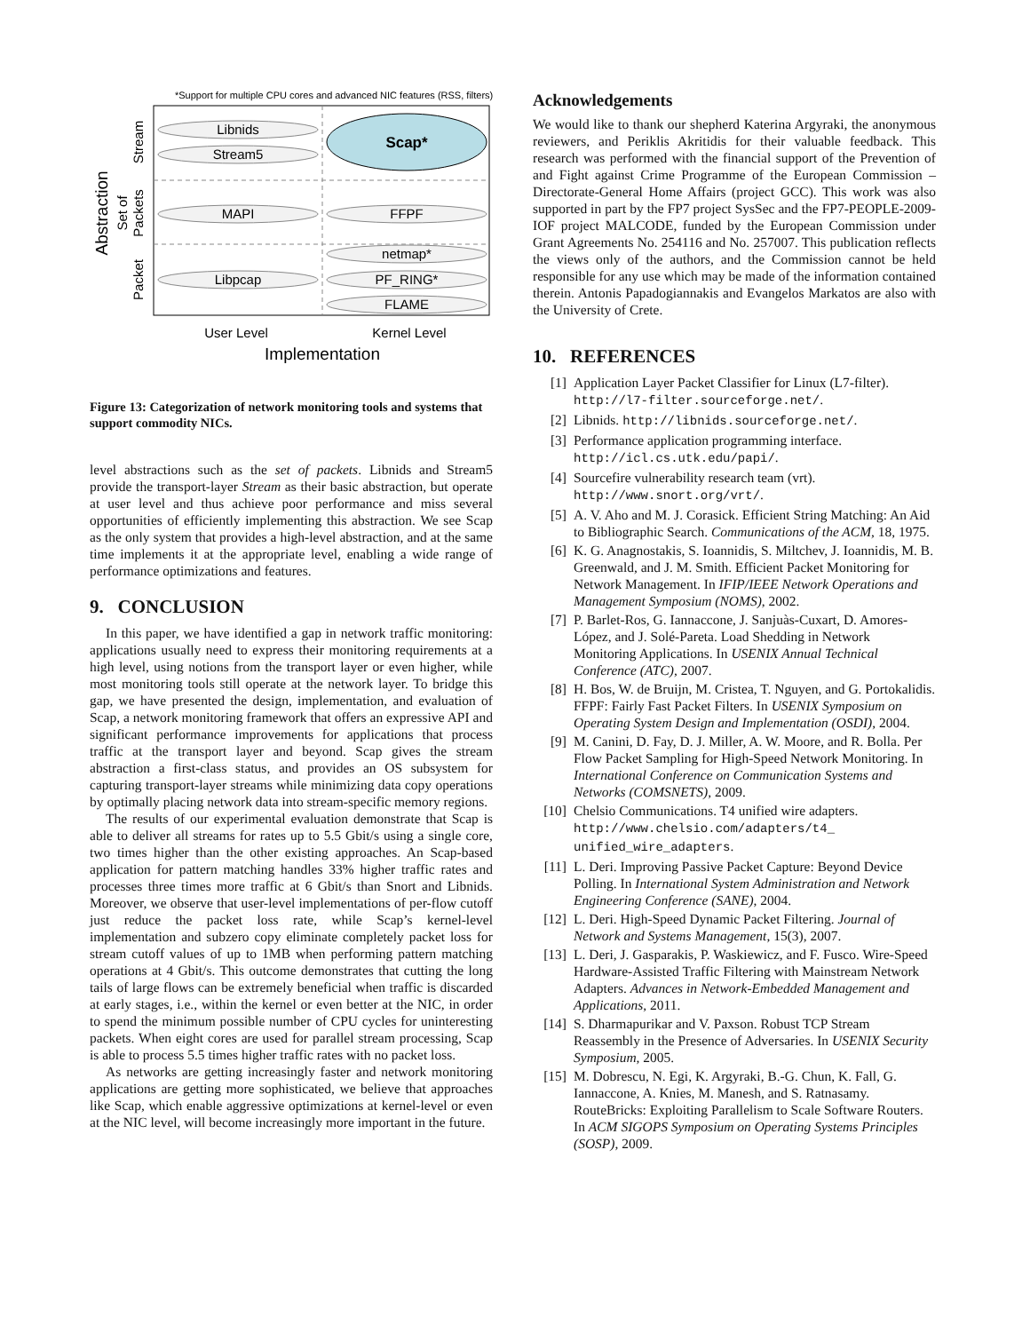*Support for multiple CPU cores and advanced NIC features (RSS, filters)
Libnids
Stream5
Scap*
MAPI
FFPF
netmap*
PF_RING*
FLAME
Libpcap
User Level
Kernel Level
Implementation
Stream
Set of
Packets
Packet
Abstraction
Figure 13: Categorization of network monitoring tools and systems that support commodity NICs.
level abstractions such as the set of packets. Libnids and Stream5 provide the transport-layer Stream as their basic abstraction, but operate at user level and thus achieve poor performance and miss several opportunities of efficiently implementing this abstraction. We see Scap as the only system that provides a high-level abstraction, and at the same time implements it at the appropriate level, enabling a wide range of performance optimizations and features.
9. CONCLUSION
In this paper, we have identified a gap in network traffic monitoring: applications usually need to express their monitoring requirements at a high level, using notions from the transport layer or even higher, while most monitoring tools still operate at the network layer. To bridge this gap, we have presented the design, implementation, and evaluation of Scap, a network monitoring framework that offers an expressive API and significant performance improvements for applications that process traffic at the transport layer and beyond. Scap gives the stream abstraction a first-class status, and provides an OS subsystem for capturing transport-layer streams while minimizing data copy operations by optimally placing network data into stream-specific memory regions.
The results of our experimental evaluation demonstrate that Scap is able to deliver all streams for rates up to 5.5 Gbit/s using a single core, two times higher than the other existing approaches. An Scap-based application for pattern matching handles 33% higher traffic rates and processes three times more traffic at 6 Gbit/s than Snort and Libnids. Moreover, we observe that user-level implementations of per-flow cutoff just reduce the packet loss rate, while Scap’s kernel-level implementation and subzero copy eliminate completely packet loss for stream cutoff values of up to 1MB when performing pattern matching operations at 4 Gbit/s. This outcome demonstrates that cutting the long tails of large flows can be extremely beneficial when traffic is discarded at early stages, i.e., within the kernel or even better at the NIC, in order to spend the minimum possible number of CPU cycles for uninteresting packets. When eight cores are used for parallel stream processing, Scap is able to process 5.5 times higher traffic rates with no packet loss.
As networks are getting increasingly faster and network monitoring applications are getting more sophisticated, we believe that approaches like Scap, which enable aggressive optimizations at kernel-level or even at the NIC level, will become increasingly more important in the future.
Acknowledgements
We would like to thank our shepherd Katerina Argyraki, the anonymous reviewers, and Periklis Akritidis for their valuable feedback. This research was performed with the financial support of the Prevention of and Fight against Crime Programme of the European Commission – Directorate-General Home Affairs (project GCC). This work was also supported in part by the FP7 project SysSec and the FP7-PEOPLE-2009-IOF project MALCODE, funded by the European Commission under Grant Agreements No. 254116 and No. 257007. This publication reflects the views only of the authors, and the Commission cannot be held responsible for any use which may be made of the information contained therein. Antonis Papadogiannakis and Evangelos Markatos are also with the University of Crete.
10. REFERENCES
[1] Application Layer Packet Classifier for Linux (L7-filter). http://l7-filter.sourceforge.net/.
[2] Libnids. http://libnids.sourceforge.net/.
[3] Performance application programming interface. http://icl.cs.utk.edu/papi/.
[4] Sourcefire vulnerability research team (vrt). http://www.snort.org/vrt/.
[5] A. V. Aho and M. J. Corasick. Efficient String Matching: An Aid to Bibliographic Search. Communications of the ACM, 18, 1975.
[6] K. G. Anagnostakis, S. Ioannidis, S. Miltchev, J. Ioannidis, M. B. Greenwald, and J. M. Smith. Efficient Packet Monitoring for Network Management. In IFIP/IEEE Network Operations and Management Symposium (NOMS), 2002.
[7] P. Barlet-Ros, G. Iannaccone, J. Sanjuàs-Cuxart, D. Amores-López, and J. Solé-Pareta. Load Shedding in Network Monitoring Applications. In USENIX Annual Technical Conference (ATC), 2007.
[8] H. Bos, W. de Bruijn, M. Cristea, T. Nguyen, and G. Portokalidis. FFPF: Fairly Fast Packet Filters. In USENIX Symposium on Operating System Design and Implementation (OSDI), 2004.
[9] M. Canini, D. Fay, D. J. Miller, A. W. Moore, and R. Bolla. Per Flow Packet Sampling for High-Speed Network Monitoring. In International Conference on Communication Systems and Networks (COMSNETS), 2009.
[10] Chelsio Communications. T4 unified wire adapters. http://www.chelsio.com/adapters/t4_ unified_wire_adapters.
[11] L. Deri. Improving Passive Packet Capture: Beyond Device Polling. In International System Administration and Network Engineering Conference (SANE), 2004.
[12] L. Deri. High-Speed Dynamic Packet Filtering. Journal of Network and Systems Management, 15(3), 2007.
[13] L. Deri, J. Gasparakis, P. Waskiewicz, and F. Fusco. Wire-Speed Hardware-Assisted Traffic Filtering with Mainstream Network Adapters. Advances in Network-Embedded Management and Applications, 2011.
[14] S. Dharmapurikar and V. Paxson. Robust TCP Stream Reassembly in the Presence of Adversaries. In USENIX Security Symposium, 2005.
[15] M. Dobrescu, N. Egi, K. Argyraki, B.-G. Chun, K. Fall, G. Iannaccone, A. Knies, M. Manesh, and S. Ratnasamy. RouteBricks: Exploiting Parallelism to Scale Software Routers. In ACM SIGOPS Symposium on Operating Systems Principles (SOSP), 2009.